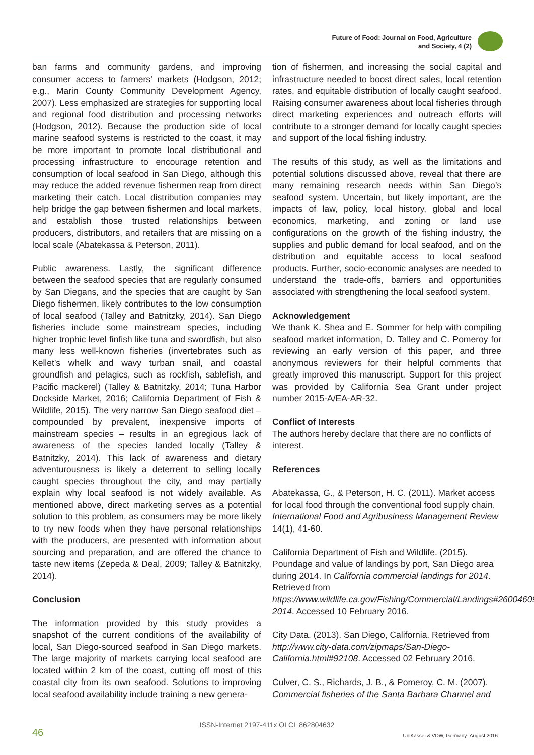Future of Food: Journal on Food, Agriculture
and Society, 4 (2)
ban farms and community gardens, and improving consumer access to farmers’ markets (Hodgson, 2012; e.g., Marin County Community Development Agency, 2007). Less emphasized are strategies for supporting local and regional food distribution and processing networks (Hodgson, 2012). Because the production side of local marine seafood systems is restricted to the coast, it may be more important to promote local distributional and processing infrastructure to encourage retention and consumption of local seafood in San Diego, although this may reduce the added revenue fishermen reap from direct marketing their catch. Local distribution companies may help bridge the gap between fishermen and local markets, and establish those trusted relationships between producers, distributors, and retailers that are missing on a local scale (Abatekassa & Peterson, 2011).
Public awareness. Lastly, the significant difference between the seafood species that are regularly consumed by San Diegans, and the species that are caught by San Diego fishermen, likely contributes to the low consumption of local seafood (Talley and Batnitzky, 2014). San Diego fisheries include some mainstream species, including higher trophic level finfish like tuna and swordfish, but also many less well-known fisheries (invertebrates such as Kellet’s whelk and wavy turban snail, and coastal groundfish and pelagics, such as rockfish, sablefish, and Pacific mackerel) (Talley & Batnitzky, 2014; Tuna Harbor Dockside Market, 2016; California Department of Fish & Wildlife, 2015). The very narrow San Diego seafood diet – compounded by prevalent, inexpensive imports of mainstream species – results in an egregious lack of awareness of the species landed locally (Talley & Batnitzky, 2014). This lack of awareness and dietary adventurousness is likely a deterrent to selling locally caught species throughout the city, and may partially explain why local seafood is not widely available. As mentioned above, direct marketing serves as a potential solution to this problem, as consumers may be more likely to try new foods when they have personal relationships with the producers, are presented with information about sourcing and preparation, and are offered the chance to taste new items (Zepeda & Deal, 2009; Talley & Batnitzky, 2014).
Conclusion
The information provided by this study provides a snapshot of the current conditions of the availability of local, San Diego-sourced seafood in San Diego markets. The large majority of markets carrying local seafood are located within 2 km of the coast, cutting off most of this coastal city from its own seafood. Solutions to improving local seafood availability include training a new genera-
tion of fishermen, and increasing the social capital and infrastructure needed to boost direct sales, local retention rates, and equitable distribution of locally caught seafood. Raising consumer awareness about local fisheries through direct marketing experiences and outreach efforts will contribute to a stronger demand for locally caught species and support of the local fishing industry.
The results of this study, as well as the limitations and potential solutions discussed above, reveal that there are many remaining research needs within San Diego’s seafood system. Uncertain, but likely important, are the impacts of law, policy, local history, global and local economics, marketing, and zoning or land use configurations on the growth of the fishing industry, the supplies and public demand for local seafood, and on the distribution and equitable access to local seafood products. Further, socio-economic analyses are needed to understand the trade-offs, barriers and opportunities associated with strengthening the local seafood system.
Acknowledgement
We thank K. Shea and E. Sommer for help with compiling seafood market information, D. Talley and C. Pomeroy for reviewing an early version of this paper, and three anonymous reviewers for their helpful comments that greatly improved this manuscript. Support for this project was provided by California Sea Grant under project number 2015-A/EA-AR-32.
Conflict of Interests
The authors hereby declare that there are no conflicts of interest.
References
Abatekassa, G., & Peterson, H. C. (2011). Market access for local food through the conventional food supply chain. International Food and Agribusiness Management Review 14(1), 41-60.
California Department of Fish and Wildlife. (2015). Poundage and value of landings by port, San Diego area during 2014. In California commercial landings for 2014. Retrieved from https://www.wildlife.ca.gov/Fishing/Commercial/Landings#26004609-2014. Accessed 10 February 2016.
City Data. (2013). San Diego, California. Retrieved from http://www.city-data.com/zipmaps/San-Diego-California.html#92108. Accessed 02 February 2016.
Culver, C. S., Richards, J. B., & Pomeroy, C. M. (2007). Commercial fisheries of the Santa Barbara Channel and
ISSN-Internet 2197-411x OLCL 862804632
46
UniKassel & VDW, Germany- August 2016